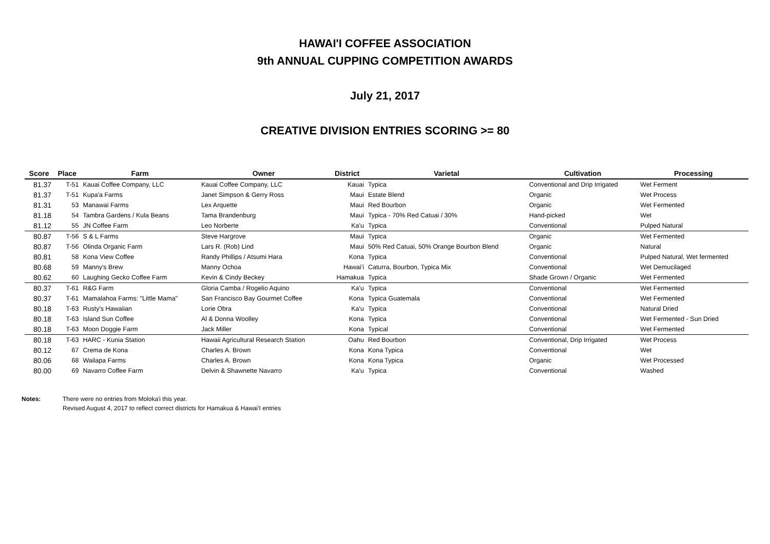HAWAI'I COFFEE ASSOCIATION
9th ANNUAL CUPPING COMPETITION AWARDS
July 21, 2017
CREATIVE DIVISION ENTRIES SCORING >= 80
| Score | Place | Farm | Owner | District | Varietal | Cultivation | Processing |
| --- | --- | --- | --- | --- | --- | --- | --- |
| 81.37 | T-51 | Kauai Coffee Company, LLC | Kauai Coffee Company, LLC | Kauai | Typica | Conventional and Drip Irrigated | Wet Ferment |
| 81.37 | T-51 | Kupa'a Farms | Janet Simpson & Gerry Ross | Maui | Estate Blend | Organic | Wet Process |
| 81.31 | 53 | Manawai Farms | Lex Arquette | Maui | Red Bourbon | Organic | Wet Fermented |
| 81.18 | 54 | Tambra Gardens / Kula Beans | Tama Brandenburg | Maui | Typica - 70% Red Catuai / 30% | Hand-picked | Wet |
| 81.12 | 55 | JN Coffee Farm | Leo Norberte | Ka'u | Typica | Conventional | Pulped Natural |
| 80.87 | T-56 | S & L Farms | Steve Hargrove | Maui | Typica | Organic | Wet Fermented |
| 80.87 | T-56 | Olinda Organic Farm | Lars R. (Rob) Lind | Maui | 50% Red Catuai, 50% Orange Bourbon Blend | Organic | Natural |
| 80.81 | 58 | Kona View Coffee | Randy Phillips / Atsumi Hara | Kona | Typica | Conventional | Pulped Natural, Wet fermented |
| 80.68 | 59 | Manny's Brew | Manny Ochoa | Hawai'i | Caturra, Bourbon, Typica Mix | Conventional | Wet Demucilaged |
| 80.62 | 60 | Laughing Gecko Coffee Farm | Kevin & Cindy Beckey | Hamakua | Typica | Shade Grown / Organic | Wet Fermented |
| 80.37 | T-61 | R&G Farm | Gloria Camba / Rogelio Aquino | Ka'u | Typica | Conventional | Wet Fermented |
| 80.37 | T-61 | Mamalahoa Farms: "Little Mama" | San Francisco Bay Gourmet Coffee | Kona | Typica Guatemala | Conventional | Wet Fermented |
| 80.18 | T-63 | Rusty's Hawaiian | Lorie Obra | Ka'u | Typica | Conventional | Natural Dried |
| 80.18 | T-63 | Island Sun Coffee | Al & Donna Woolley | Kona | Typica | Conventional | Wet Fermented - Sun Dried |
| 80.18 | T-63 | Moon Doggie Farm | Jack Miller | Kona | Typical | Conventional | Wet Fermented |
| 80.18 | T-63 | HARC - Kunia Station | Hawaii Agricultural Research Station | Oahu | Red Bourbon | Conventional, Drip Irrigated | Wet Process |
| 80.12 | 67 | Crema de Kona | Charles A. Brown | Kona | Kona Typica | Conventional | Wet |
| 80.06 | 68 | Wailapa Farms | Charles A. Brown | Kona | Kona Typica | Organic | Wet Processed |
| 80.00 | 69 | Navarro Coffee Farm | Delvin & Shawnette Navarro | Ka'u | Typica | Conventional | Washed |
Notes: There were no entries from Moloka'i this year.
Revised August 4, 2017 to reflect correct districts for Hamakua & Hawai'I entries